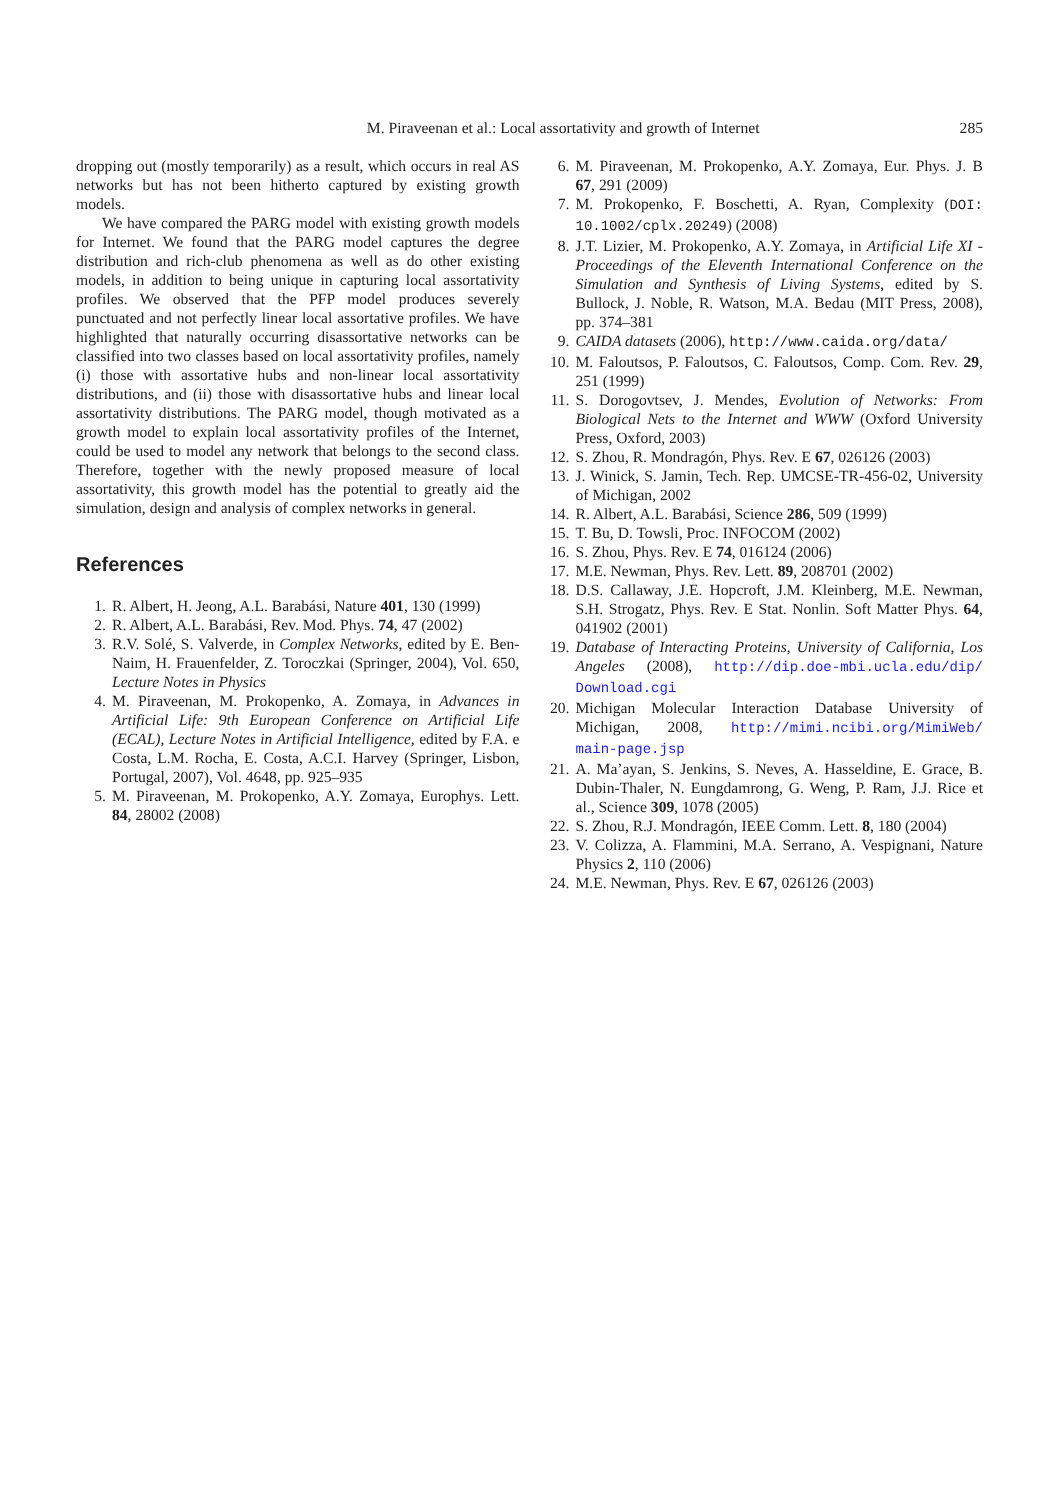M. Piraveenan et al.: Local assortativity and growth of Internet 285
dropping out (mostly temporarily) as a result, which occurs in real AS networks but has not been hitherto captured by existing growth models.
We have compared the PARG model with existing growth models for Internet. We found that the PARG model captures the degree distribution and rich-club phenomena as well as do other existing models, in addition to being unique in capturing local assortativity profiles. We observed that the PFP model produces severely punctuated and not perfectly linear local assortative profiles. We have highlighted that naturally occurring disassortative networks can be classified into two classes based on local assortativity profiles, namely (i) those with assortative hubs and non-linear local assortativity distributions, and (ii) those with disassortative hubs and linear local assortativity distributions. The PARG model, though motivated as a growth model to explain local assortativity profiles of the Internet, could be used to model any network that belongs to the second class. Therefore, together with the newly proposed measure of local assortativity, this growth model has the potential to greatly aid the simulation, design and analysis of complex networks in general.
References
1. R. Albert, H. Jeong, A.L. Barabási, Nature 401, 130 (1999)
2. R. Albert, A.L. Barabási, Rev. Mod. Phys. 74, 47 (2002)
3. R.V. Solé, S. Valverde, in Complex Networks, edited by E. Ben-Naim, H. Frauenfelder, Z. Toroczkai (Springer, 2004), Vol. 650, Lecture Notes in Physics
4. M. Piraveenan, M. Prokopenko, A. Zomaya, in Advances in Artificial Life: 9th European Conference on Artificial Life (ECAL), Lecture Notes in Artificial Intelligence, edited by F.A. e Costa, L.M. Rocha, E. Costa, A.C.I. Harvey (Springer, Lisbon, Portugal, 2007), Vol. 4648, pp. 925–935
5. M. Piraveenan, M. Prokopenko, A.Y. Zomaya, Europhys. Lett. 84, 28002 (2008)
6. M. Piraveenan, M. Prokopenko, A.Y. Zomaya, Eur. Phys. J. B 67, 291 (2009)
7. M. Prokopenko, F. Boschetti, A. Ryan, Complexity (DOI: 10.1002/cplx.20249) (2008)
8. J.T. Lizier, M. Prokopenko, A.Y. Zomaya, in Artificial Life XI - Proceedings of the Eleventh International Conference on the Simulation and Synthesis of Living Systems, edited by S. Bullock, J. Noble, R. Watson, M.A. Bedau (MIT Press, 2008), pp. 374–381
9. CAIDA datasets (2006), http://www.caida.org/data/
10. M. Faloutsos, P. Faloutsos, C. Faloutsos, Comp. Com. Rev. 29, 251 (1999)
11. S. Dorogovtsev, J. Mendes, Evolution of Networks: From Biological Nets to the Internet and WWW (Oxford University Press, Oxford, 2003)
12. S. Zhou, R. Mondragón, Phys. Rev. E 67, 026126 (2003)
13. J. Winick, S. Jamin, Tech. Rep. UMCSE-TR-456-02, University of Michigan, 2002
14. R. Albert, A.L. Barabási, Science 286, 509 (1999)
15. T. Bu, D. Towsli, Proc. INFOCOM (2002)
16. S. Zhou, Phys. Rev. E 74, 016124 (2006)
17. M.E. Newman, Phys. Rev. Lett. 89, 208701 (2002)
18. D.S. Callaway, J.E. Hopcroft, J.M. Kleinberg, M.E. Newman, S.H. Strogatz, Phys. Rev. E Stat. Nonlin. Soft Matter Phys. 64, 041902 (2001)
19. Database of Interacting Proteins, University of California, Los Angeles (2008), http://dip.doe-mbi.ucla.edu/dip/ Download.cgi
20. Michigan Molecular Interaction Database University of Michigan, 2008, http://mimi.ncibi.org/MimiWeb/ main-page.jsp
21. A. Ma’ayan, S. Jenkins, S. Neves, A. Hasseldine, E. Grace, B. Dubin-Thaler, N. Eungdamrong, G. Weng, P. Ram, J.J. Rice et al., Science 309, 1078 (2005)
22. S. Zhou, R.J. Mondragón, IEEE Comm. Lett. 8, 180 (2004)
23. V. Colizza, A. Flammini, M.A. Serrano, A. Vespignani, Nature Physics 2, 110 (2006)
24. M.E. Newman, Phys. Rev. E 67, 026126 (2003)